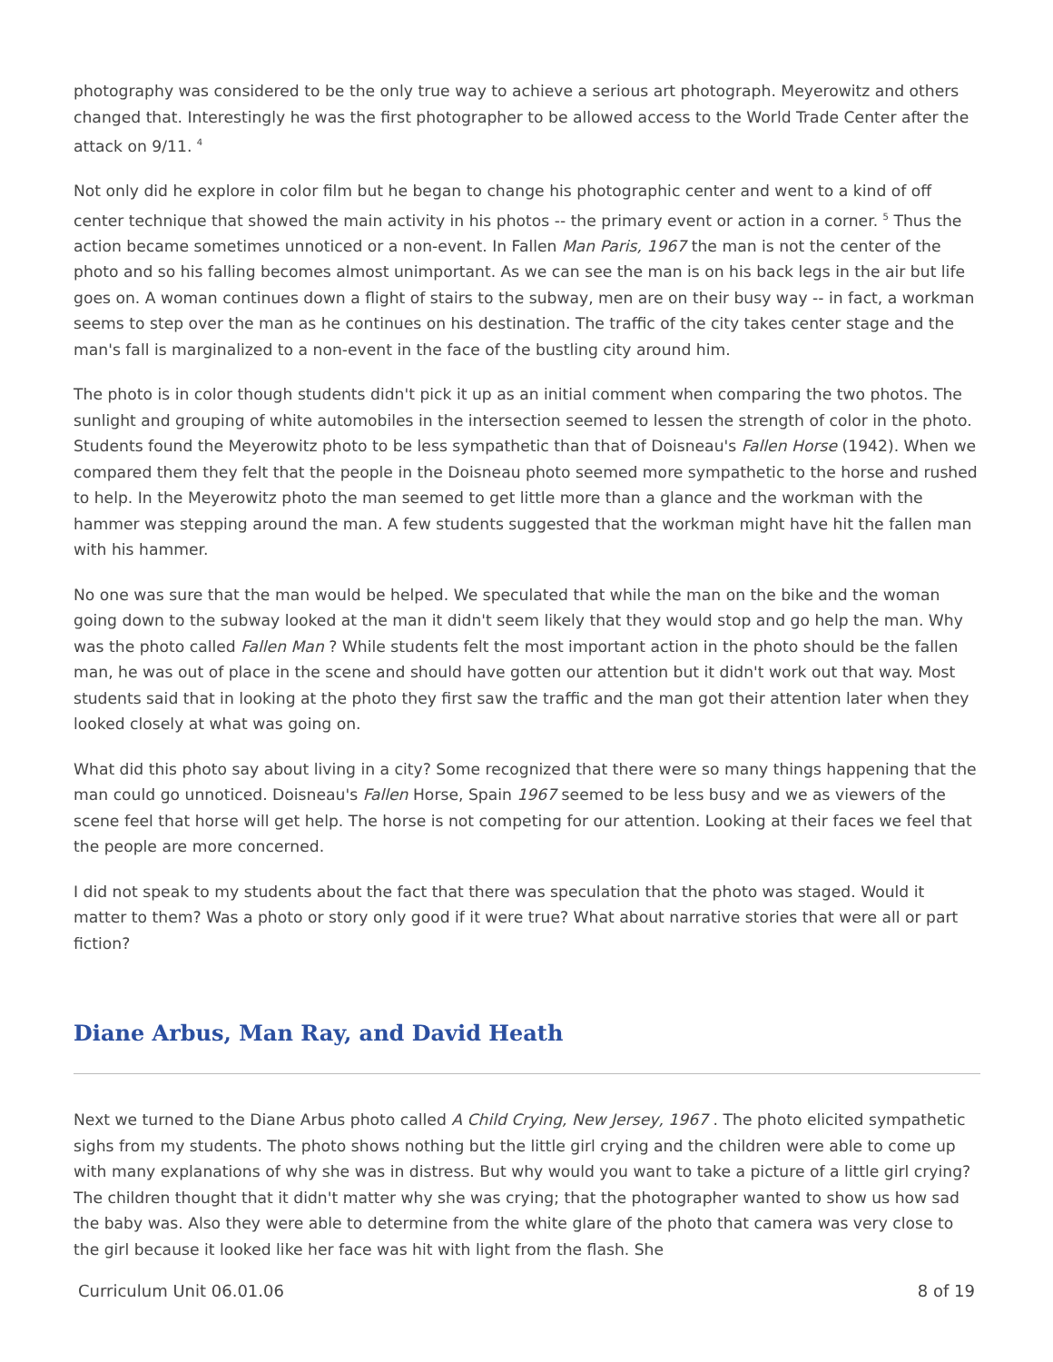photography was considered to be the only true way to achieve a serious art photograph. Meyerowitz and others changed that. Interestingly he was the first photographer to be allowed access to the World Trade Center after the attack on 9/11. <sup>4</sup>
Not only did he explore in color film but he began to change his photographic center and went to a kind of off center technique that showed the main activity in his photos -- the primary event or action in a corner. <sup>5</sup> Thus the action became sometimes unnoticed or a non-event. In Fallen Man Paris, 1967 the man is not the center of the photo and so his falling becomes almost unimportant. As we can see the man is on his back legs in the air but life goes on. A woman continues down a flight of stairs to the subway, men are on their busy way -- in fact, a workman seems to step over the man as he continues on his destination. The traffic of the city takes center stage and the man's fall is marginalized to a non-event in the face of the bustling city around him.
The photo is in color though students didn't pick it up as an initial comment when comparing the two photos. The sunlight and grouping of white automobiles in the intersection seemed to lessen the strength of color in the photo. Students found the Meyerowitz photo to be less sympathetic than that of Doisneau's Fallen Horse (1942). When we compared them they felt that the people in the Doisneau photo seemed more sympathetic to the horse and rushed to help. In the Meyerowitz photo the man seemed to get little more than a glance and the workman with the hammer was stepping around the man. A few students suggested that the workman might have hit the fallen man with his hammer.
No one was sure that the man would be helped. We speculated that while the man on the bike and the woman going down to the subway looked at the man it didn't seem likely that they would stop and go help the man. Why was the photo called Fallen Man ? While students felt the most important action in the photo should be the fallen man, he was out of place in the scene and should have gotten our attention but it didn't work out that way. Most students said that in looking at the photo they first saw the traffic and the man got their attention later when they looked closely at what was going on.
What did this photo say about living in a city? Some recognized that there were so many things happening that the man could go unnoticed. Doisneau's Fallen Horse, Spain 1967 seemed to be less busy and we as viewers of the scene feel that horse will get help. The horse is not competing for our attention. Looking at their faces we feel that the people are more concerned.
I did not speak to my students about the fact that there was speculation that the photo was staged. Would it matter to them? Was a photo or story only good if it were true? What about narrative stories that were all or part fiction?
Diane Arbus, Man Ray, and David Heath
Next we turned to the Diane Arbus photo called A Child Crying, New Jersey, 1967 . The photo elicited sympathetic sighs from my students. The photo shows nothing but the little girl crying and the children were able to come up with many explanations of why she was in distress. But why would you want to take a picture of a little girl crying? The children thought that it didn't matter why she was crying; that the photographer wanted to show us how sad the baby was. Also they were able to determine from the white glare of the photo that camera was very close to the girl because it looked like her face was hit with light from the flash. She
Curriculum Unit 06.01.06 8 of 19